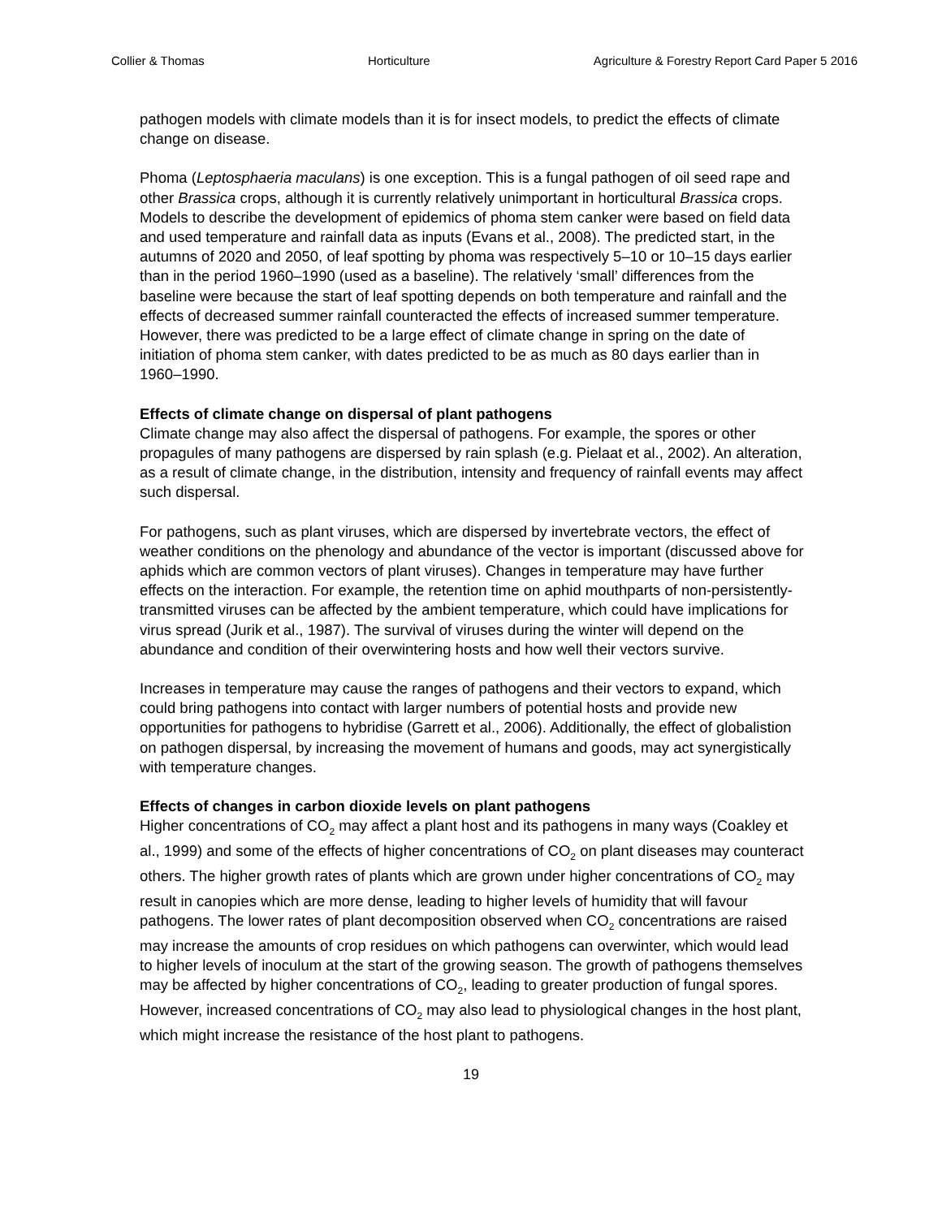Collier & Thomas Horticulture Agriculture & Forestry Report Card Paper 5 2016
pathogen models with climate models than it is for insect models, to predict the effects of climate change on disease.
Phoma (Leptosphaeria maculans) is one exception. This is a fungal pathogen of oil seed rape and other Brassica crops, although it is currently relatively unimportant in horticultural Brassica crops. Models to describe the development of epidemics of phoma stem canker were based on field data and used temperature and rainfall data as inputs (Evans et al., 2008). The predicted start, in the autumns of 2020 and 2050, of leaf spotting by phoma was respectively 5–10 or 10–15 days earlier than in the period 1960–1990 (used as a baseline). The relatively ‘small’ differences from the baseline were because the start of leaf spotting depends on both temperature and rainfall and the effects of decreased summer rainfall counteracted the effects of increased summer temperature. However, there was predicted to be a large effect of climate change in spring on the date of initiation of phoma stem canker, with dates predicted to be as much as 80 days earlier than in 1960–1990.
Effects of climate change on dispersal of plant pathogens
Climate change may also affect the dispersal of pathogens. For example, the spores or other propagules of many pathogens are dispersed by rain splash (e.g. Pielaat et al., 2002). An alteration, as a result of climate change, in the distribution, intensity and frequency of rainfall events may affect such dispersal.
For pathogens, such as plant viruses, which are dispersed by invertebrate vectors, the effect of weather conditions on the phenology and abundance of the vector is important (discussed above for aphids which are common vectors of plant viruses). Changes in temperature may have further effects on the interaction. For example, the retention time on aphid mouthparts of non-persistently-transmitted viruses can be affected by the ambient temperature, which could have implications for virus spread (Jurik et al., 1987). The survival of viruses during the winter will depend on the abundance and condition of their overwintering hosts and how well their vectors survive.
Increases in temperature may cause the ranges of pathogens and their vectors to expand, which could bring pathogens into contact with larger numbers of potential hosts and provide new opportunities for pathogens to hybridise (Garrett et al., 2006). Additionally, the effect of globalistion on pathogen dispersal, by increasing the movement of humans and goods, may act synergistically with temperature changes.
Effects of changes in carbon dioxide levels on plant pathogens
Higher concentrations of CO<sub>2</sub> may affect a plant host and its pathogens in many ways (Coakley et al., 1999) and some of the effects of higher concentrations of CO<sub>2</sub> on plant diseases may counteract others. The higher growth rates of plants which are grown under higher concentrations of CO<sub>2</sub> may result in canopies which are more dense, leading to higher levels of humidity that will favour pathogens. The lower rates of plant decomposition observed when CO<sub>2</sub> concentrations are raised may increase the amounts of crop residues on which pathogens can overwinter, which would lead to higher levels of inoculum at the start of the growing season. The growth of pathogens themselves may be affected by higher concentrations of CO<sub>2</sub>, leading to greater production of fungal spores. However, increased concentrations of CO<sub>2</sub> may also lead to physiological changes in the host plant, which might increase the resistance of the host plant to pathogens.
19